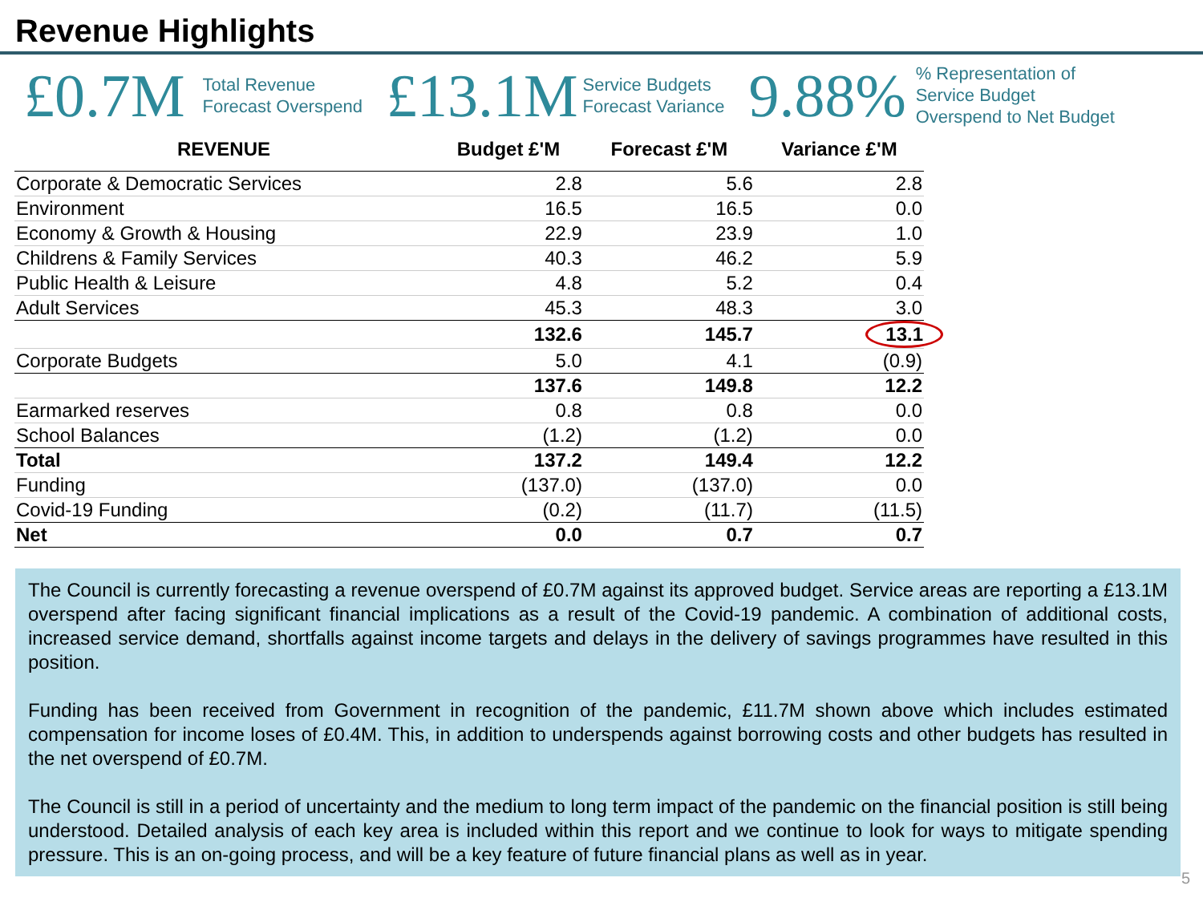Revenue Highlights
£0.7M Total Revenue
Forecast Overspend £13.1M Service Budgets
Forecast Variance 9.88%% Representation of
Service Budget
Overspend to Net Budget
| REVENUE | Budget £'M | Forecast £'M | Variance £'M |
| --- | --- | --- | --- |
| Corporate & Democratic Services | 2.8 | 5.6 | 2.8 |
| Environment | 16.5 | 16.5 | 0.0 |
| Economy & Growth & Housing | 22.9 | 23.9 | 1.0 |
| Childrens & Family Services | 40.3 | 46.2 | 5.9 |
| Public Health & Leisure | 4.8 | 5.2 | 0.4 |
| Adult Services | 45.3 | 48.3 | 3.0 |
| | 132.6 | 145.7 | 13.1 |
| Corporate Budgets | 5.0 | 4.1 | (0.9) |
| | 137.6 | 149.8 | 12.2 |
| Earmarked reserves | 0.8 | 0.8 | 0.0 |
| School Balances | (1.2) | (1.2) | 0.0 |
| Total | 137.2 | 149.4 | 12.2 |
| Funding | (137.0) | (137.0) | 0.0 |
| Covid-19 Funding | (0.2) | (11.7) | (11.5) |
| Net | 0.0 | 0.7 | 0.7 |
The Council is currently forecasting a revenue overspend of £0.7M against its approved budget. Service areas are reporting a £13.1M overspend after facing significant financial implications as a result of the Covid-19 pandemic. A combination of additional costs, increased service demand, shortfalls against income targets and delays in the delivery of savings programmes have resulted in this position.
Funding has been received from Government in recognition of the pandemic, £11.7M shown above which includes estimated compensation for income loses of £0.4M. This, in addition to underspends against borrowing costs and other budgets has resulted in the net overspend of £0.7M.
The Council is still in a period of uncertainty and the medium to long term impact of the pandemic on the financial position is still being understood. Detailed analysis of each key area is included within this report and we continue to look for ways to mitigate spending pressure. This is an on-going process, and will be a key feature of future financial plans as well as in year.
5